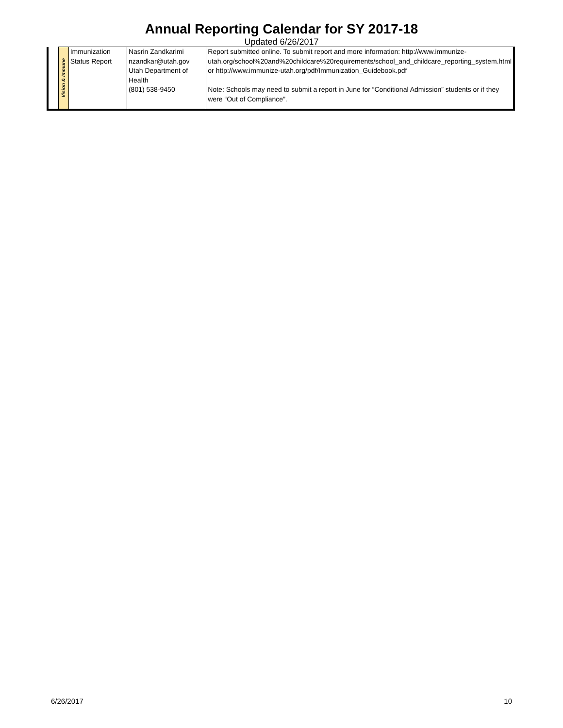Annual Reporting Calendar for SY 2017-18
Updated 6/26/2017
| | Vision & Immune | Immunization Status Report | Nasrin Zandkarimi nzandkar@utah.gov Utah Department of Health (801) 538-9450 | Report submitted online. To submit report and more information: http://www.immunize-utah.org/school%20and%20childcare%20requirements/school_and_childcare_reporting_system.html or http://www.immunize-utah.org/pdf/Immunization_Guidebook.pdf Note: Schools may need to submit a report in June for “Conditional Admission” students or if they were “Out of Compliance”. |
6/26/2017 10